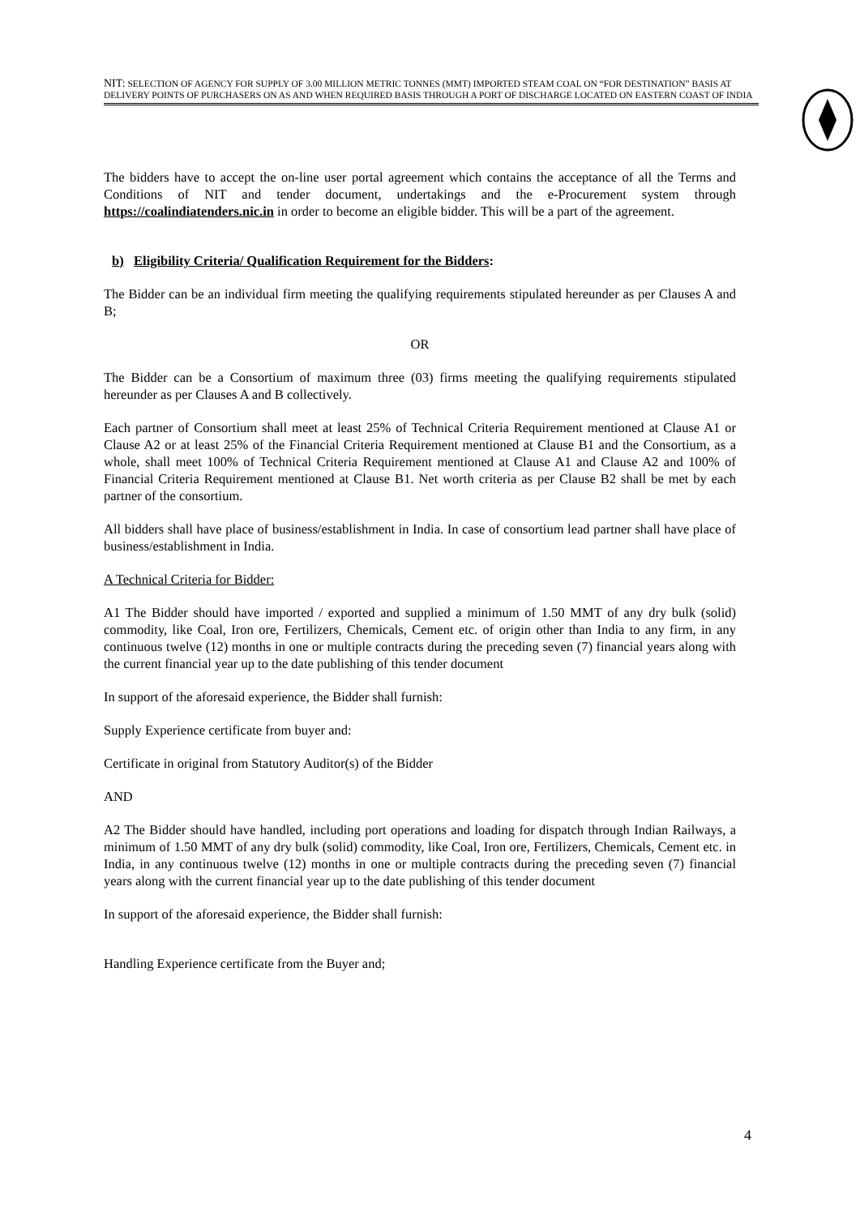NIT: SELECTION OF AGENCY FOR SUPPLY OF 3.00 MILLION METRIC TONNES (MMT) IMPORTED STEAM COAL ON “FOR DESTINATION” BASIS AT DELIVERY POINTS OF PURCHASERS ON AS AND WHEN REQUIRED BASIS THROUGH A PORT OF DISCHARGE LOCATED ON EASTERN COAST OF INDIA
The bidders have to accept the on-line user portal agreement which contains the acceptance of all the Terms and Conditions of NIT and tender document, undertakings and the e-Procurement system through https://coalindiatenders.nic.in in order to become an eligible bidder. This will be a part of the agreement.
b) Eligibility Criteria/ Qualification Requirement for the Bidders:
The Bidder can be an individual firm meeting the qualifying requirements stipulated hereunder as per Clauses A and B;
OR
The Bidder can be a Consortium of maximum three (03) firms meeting the qualifying requirements stipulated hereunder as per Clauses A and B collectively.
Each partner of Consortium shall meet at least 25% of Technical Criteria Requirement mentioned at Clause A1 or Clause A2 or at least 25% of the Financial Criteria Requirement mentioned at Clause B1 and the Consortium, as a whole, shall meet 100% of Technical Criteria Requirement mentioned at Clause A1 and Clause A2 and 100% of Financial Criteria Requirement mentioned at Clause B1. Net worth criteria as per Clause B2 shall be met by each partner of the consortium.
All bidders shall have place of business/establishment in India. In case of consortium lead partner shall have place of business/establishment in India.
A Technical Criteria for Bidder:
A1 The Bidder should have imported / exported and supplied a minimum of 1.50 MMT of any dry bulk (solid) commodity, like Coal, Iron ore, Fertilizers, Chemicals, Cement etc. of origin other than India to any firm, in any continuous twelve (12) months in one or multiple contracts during the preceding seven (7) financial years along with the current financial year up to the date publishing of this tender document
In support of the aforesaid experience, the Bidder shall furnish:
Supply Experience certificate from buyer and:
Certificate in original from Statutory Auditor(s) of the Bidder
AND
A2 The Bidder should have handled, including port operations and loading for dispatch through Indian Railways, a minimum of 1.50 MMT of any dry bulk (solid) commodity, like Coal, Iron ore, Fertilizers, Chemicals, Cement etc. in India, in any continuous twelve (12) months in one or multiple contracts during the preceding seven (7) financial years along with the current financial year up to the date publishing of this tender document
In support of the aforesaid experience, the Bidder shall furnish:
Handling Experience certificate from the Buyer and;
4